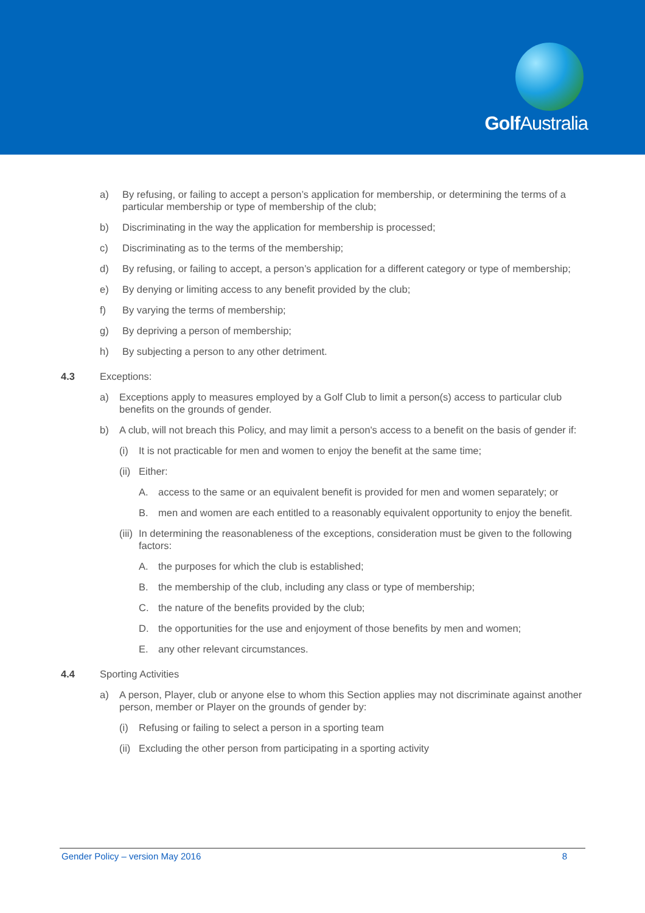Golf Australia
a) By refusing, or failing to accept a person’s application for membership, or determining the terms of a particular membership or type of membership of the club;
b) Discriminating in the way the application for membership is processed;
c) Discriminating as to the terms of the membership;
d) By refusing, or failing to accept, a person’s application for a different category or type of membership;
e) By denying or limiting access to any benefit provided by the club;
f) By varying the terms of membership;
g) By depriving a person of membership;
h) By subjecting a person to any other detriment.
4.3 Exceptions:
a) Exceptions apply to measures employed by a Golf Club to limit a person(s) access to particular club benefits on the grounds of gender.
b) A club, will not breach this Policy, and may limit a person's access to a benefit on the basis of gender if:
(i) It is not practicable for men and women to enjoy the benefit at the same time;
(ii) Either:
A. access to the same or an equivalent benefit is provided for men and women separately; or
B. men and women are each entitled to a reasonably equivalent opportunity to enjoy the benefit.
(iii) In determining the reasonableness of the exceptions, consideration must be given to the following factors:
A. the purposes for which the club is established;
B. the membership of the club, including any class or type of membership;
C. the nature of the benefits provided by the club;
D. the opportunities for the use and enjoyment of those benefits by men and women;
E. any other relevant circumstances.
4.4 Sporting Activities
a) A person, Player, club or anyone else to whom this Section applies may not discriminate against another person, member or Player on the grounds of gender by:
(i) Refusing or failing to select a person in a sporting team
(ii) Excluding the other person from participating in a sporting activity
Gender Policy – version May 2016 8